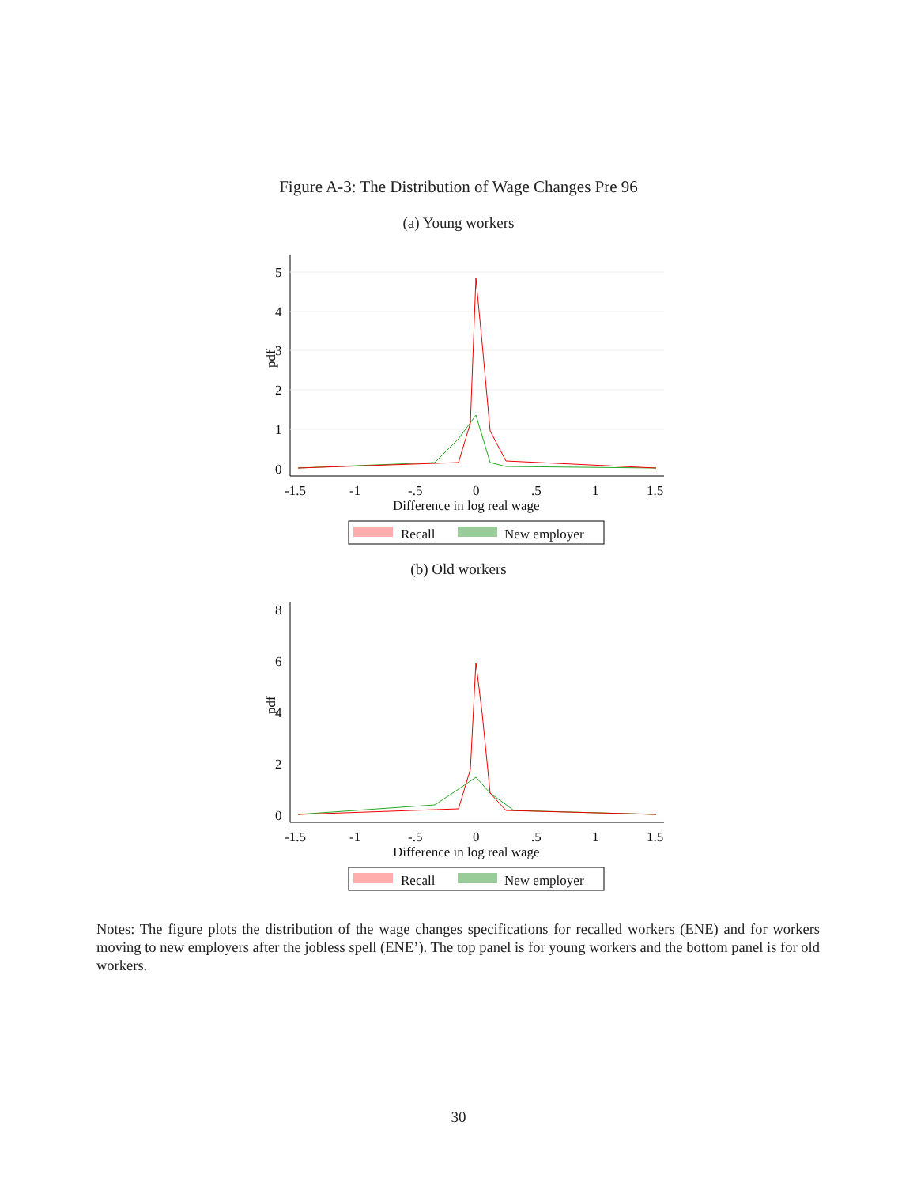Figure A-3: The Distribution of Wage Changes Pre 96
(a) Young workers
5
4
3
2
1
0
pdf
-1.5
-1
-.5
0
.5
1
1.5
Difference in log real wage
Recall
New employer
(b) Old workers
8
6
4
2
0
pdf
-1.5
-1
-.5
0
.5
1
1.5
Difference in log real wage
Recall
New employer
Notes: The figure plots the distribution of the wage changes specifications for recalled workers (ENE) and for workers moving to new employers after the jobless spell (ENE’). The top panel is for young workers and the bottom panel is for old workers.
30